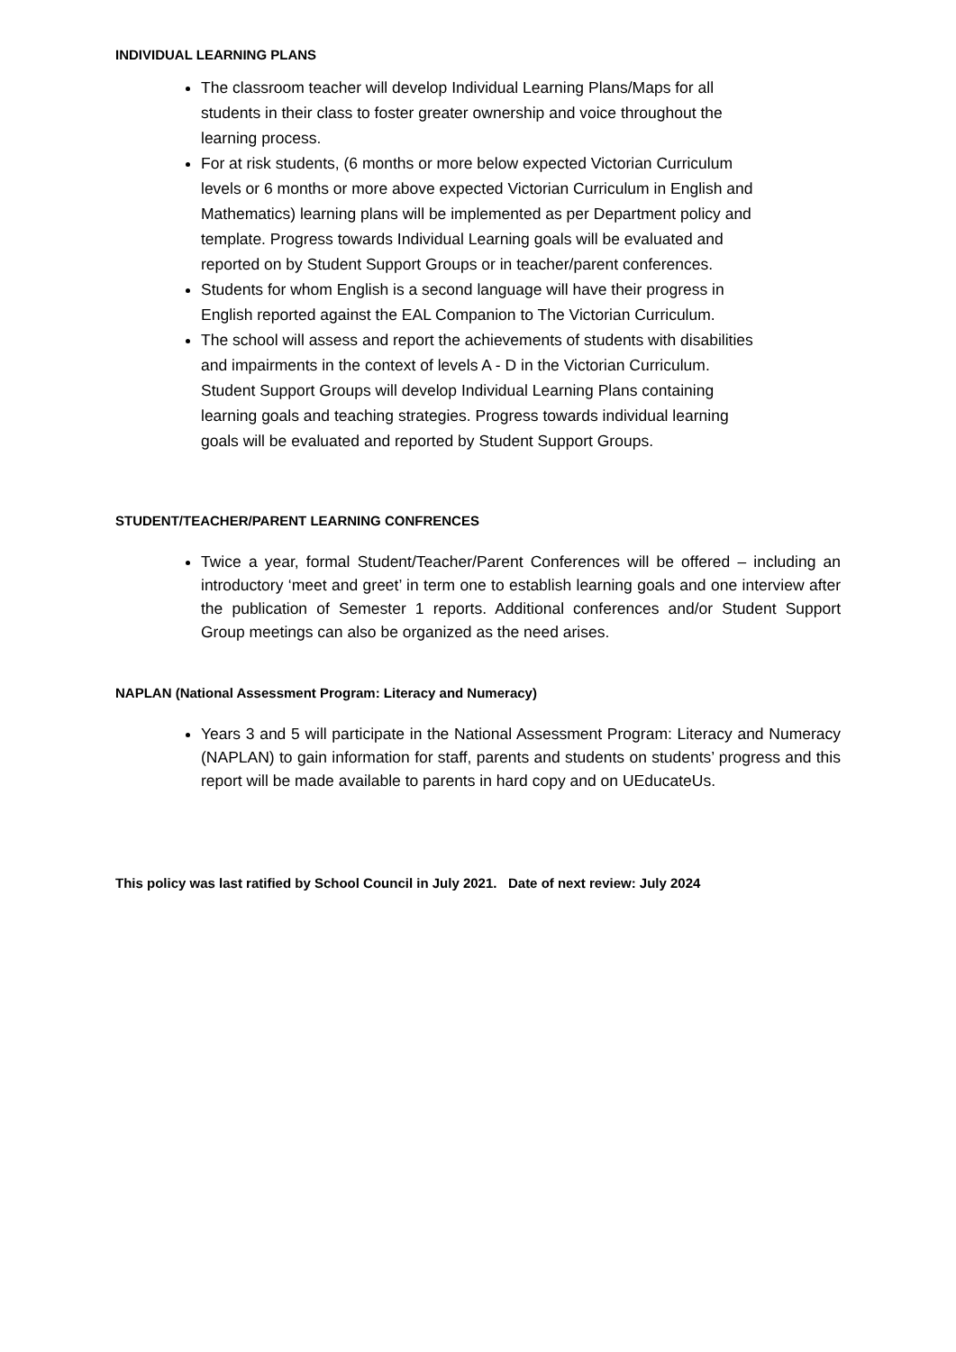INDIVIDUAL LEARNING PLANS
The classroom teacher will develop Individual Learning Plans/Maps for all students in their class to foster greater ownership and voice throughout the learning process.
For at risk students, (6 months or more below expected Victorian Curriculum levels or 6 months or more above expected Victorian Curriculum in English and Mathematics) learning plans will be implemented as per Department policy and template. Progress towards Individual Learning goals will be evaluated and reported on by Student Support Groups or in teacher/parent conferences.
Students for whom English is a second language will have their progress in English reported against the EAL Companion to The Victorian Curriculum.
The school will assess and report the achievements of students with disabilities and impairments in the context of levels A - D in the Victorian Curriculum. Student Support Groups will develop Individual Learning Plans containing learning goals and teaching strategies. Progress towards individual learning goals will be evaluated and reported by Student Support Groups.
STUDENT/TEACHER/PARENT LEARNING CONFRENCES
Twice a year, formal Student/Teacher/Parent Conferences will be offered – including an introductory ‘meet and greet’ in term one to establish learning goals and one interview after the publication of Semester 1 reports. Additional conferences and/or Student Support Group meetings can also be organized as the need arises.
NAPLAN (National Assessment Program: Literacy and Numeracy)
Years 3 and 5 will participate in the National Assessment Program: Literacy and Numeracy (NAPLAN) to gain information for staff, parents and students on students’ progress and this report will be made available to parents in hard copy and on UEducateUs.
This policy was last ratified by School Council in July 2021. Date of next review: July 2024